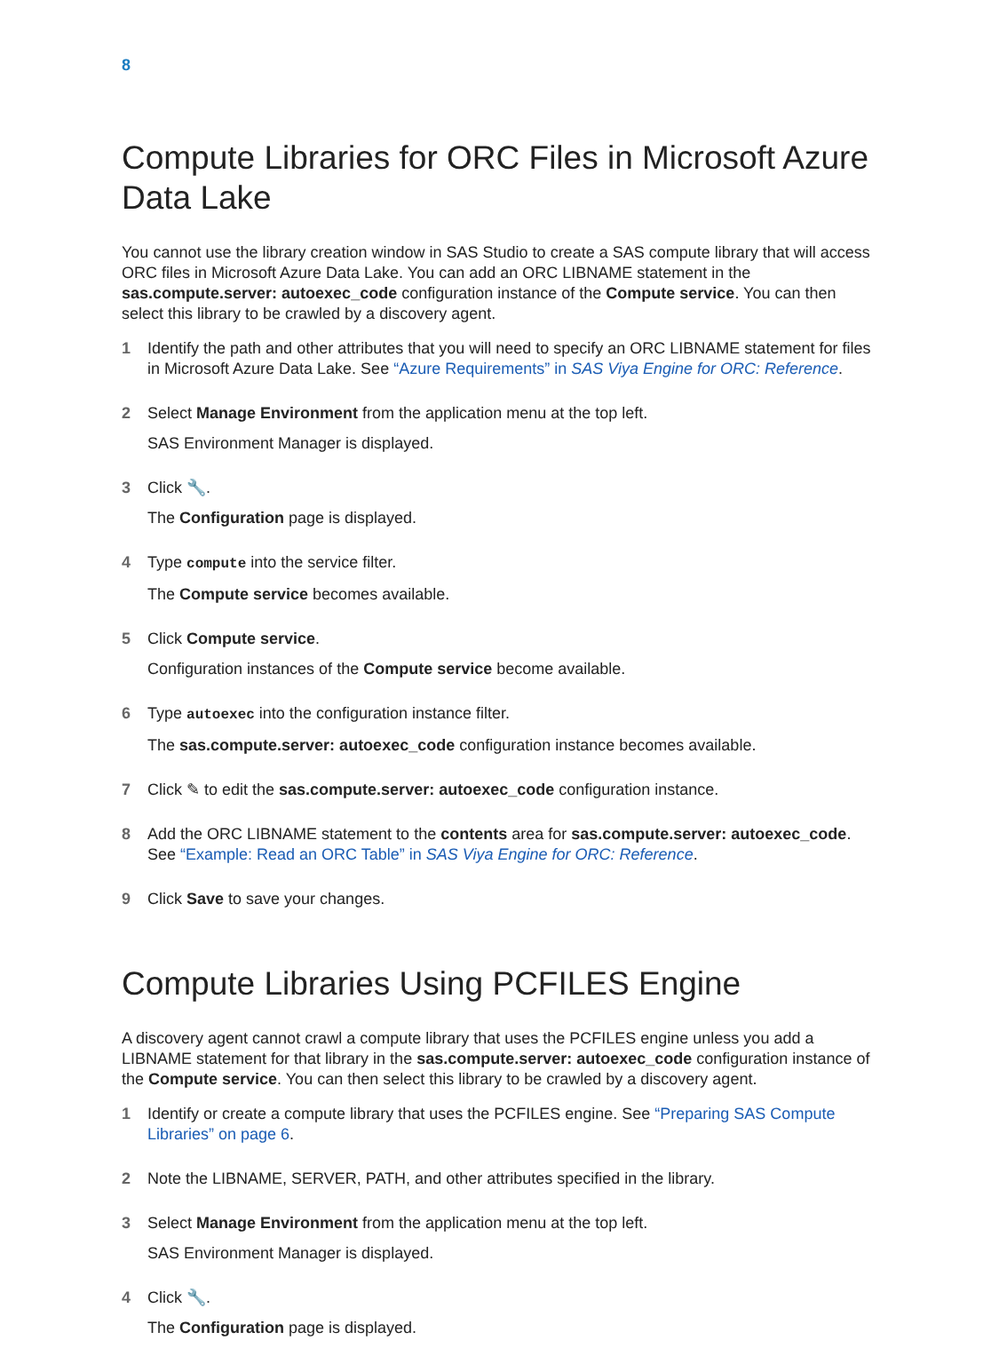8
Compute Libraries for ORC Files in Microsoft Azure Data Lake
You cannot use the library creation window in SAS Studio to create a SAS compute library that will access ORC files in Microsoft Azure Data Lake. You can add an ORC LIBNAME statement in the sas.compute.server: autoexec_code configuration instance of the Compute service. You can then select this library to be crawled by a discovery agent.
1 Identify the path and other attributes that you will need to specify an ORC LIBNAME statement for files in Microsoft Azure Data Lake. See “Azure Requirements” in SAS Viya Engine for ORC: Reference.
2 Select Manage Environment from the application menu at the top left.
SAS Environment Manager is displayed.
3 Click 🔧.
The Configuration page is displayed.
4 Type compute into the service filter.
The Compute service becomes available.
5 Click Compute service.
Configuration instances of the Compute service become available.
6 Type autoexec into the configuration instance filter.
The sas.compute.server: autoexec_code configuration instance becomes available.
7 Click ✎ to edit the sas.compute.server: autoexec_code configuration instance.
8 Add the ORC LIBNAME statement to the contents area for sas.compute.server: autoexec_code. See “Example: Read an ORC Table” in SAS Viya Engine for ORC: Reference.
9 Click Save to save your changes.
Compute Libraries Using PCFILES Engine
A discovery agent cannot crawl a compute library that uses the PCFILES engine unless you add a LIBNAME statement for that library in the sas.compute.server: autoexec_code configuration instance of the Compute service. You can then select this library to be crawled by a discovery agent.
1 Identify or create a compute library that uses the PCFILES engine. See “Preparing SAS Compute Libraries” on page 6.
2 Note the LIBNAME, SERVER, PATH, and other attributes specified in the library.
3 Select Manage Environment from the application menu at the top left.
SAS Environment Manager is displayed.
4 Click 🔧.
The Configuration page is displayed.